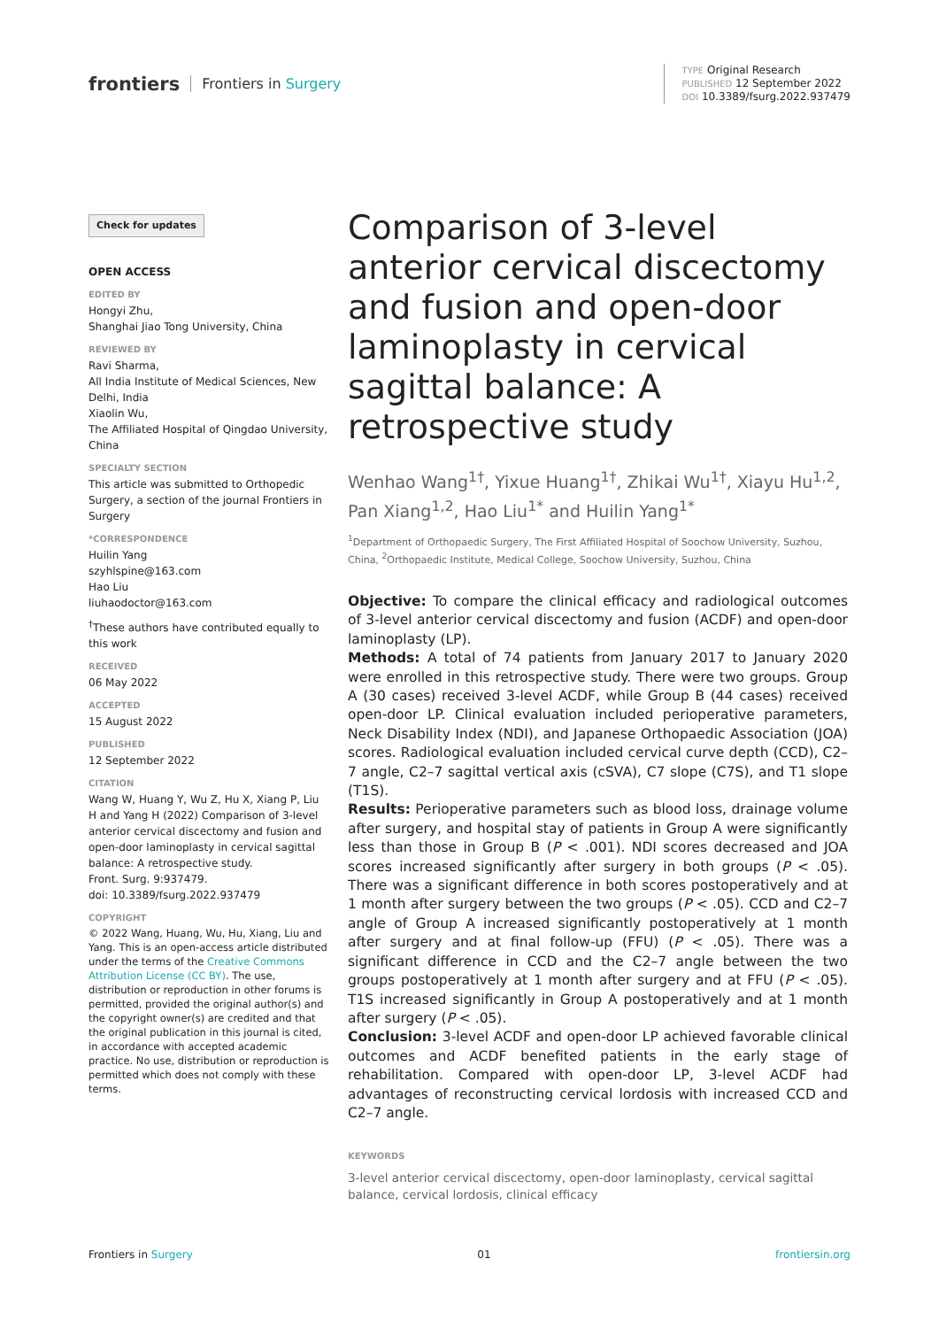frontiers Frontiers in Surgery
TYPE Original Research
PUBLISHED 12 September 2022
DOI 10.3389/fsurg.2022.937479
Check for updates
OPEN ACCESS
EDITED BY
Hongyi Zhu,
Shanghai Jiao Tong University, China
REVIEWED BY
Ravi Sharma,
All India Institute of Medical Sciences, New Delhi, India
Xiaolin Wu,
The Affiliated Hospital of Qingdao University, China
SPECIALTY SECTION
This article was submitted to Orthopedic Surgery, a section of the journal Frontiers in Surgery
*CORRESPONDENCE
Huilin Yang
szyhlspine@163.com
Hao Liu
liuhaodoctor@163.com
<sup>†</sup> These authors have contributed equally to this work
RECEIVED
06 May 2022
ACCEPTED
15 August 2022
PUBLISHED
12 September 2022
CITATION
Wang W, Huang Y, Wu Z, Hu X, Xiang P, Liu H and Yang H (2022) Comparison of 3-level anterior cervical discectomy and fusion and open-door laminoplasty in cervical sagittal balance: A retrospective study.
Front. Surg. 9:937479.
doi: 10.3389/fsurg.2022.937479
COPYRIGHT
© 2022 Wang, Huang, Wu, Hu, Xiang, Liu and Yang. This is an open-access article distributed under the terms of the Creative Commons Attribution License (CC BY). The use, distribution or reproduction in other forums is permitted, provided the original author(s) and the copyright owner(s) are credited and that the original publication in this journal is cited, in accordance with accepted academic practice. No use, distribution or reproduction is permitted which does not comply with these terms.
Comparison of 3-level anterior cervical discectomy and fusion and open-door laminoplasty in cervical sagittal balance: A retrospective study
Wenhao Wang<sup>1†</sup>, Yixue Huang<sup>1†</sup>, Zhikai Wu<sup>1†</sup>, Xiayu Hu<sup>1,2</sup>, Pan Xiang<sup>1,2</sup>, Hao Liu<sup>1*</sup> and Huilin Yang<sup>1*</sup>
<sup>1</sup> Department of Orthopaedic Surgery, The First Affiliated Hospital of Soochow University, Suzhou, China, <sup>2</sup>Orthopaedic Institute, Medical College, Soochow University, Suzhou, China
Objective: To compare the clinical efficacy and radiological outcomes of 3-level anterior cervical discectomy and fusion (ACDF) and open-door laminoplasty (LP).
Methods: A total of 74 patients from January 2017 to January 2020 were enrolled in this retrospective study. There were two groups. Group A (30 cases) received 3-level ACDF, while Group B (44 cases) received open-door LP. Clinical evaluation included perioperative parameters, Neck Disability Index (NDI), and Japanese Orthopaedic Association (JOA) scores. Radiological evaluation included cervical curve depth (CCD), C2–7 angle, C2–7 sagittal vertical axis (cSVA), C7 slope (C7S), and T1 slope (T1S).
Results: Perioperative parameters such as blood loss, drainage volume after surgery, and hospital stay of patients in Group A were significantly less than those in Group B (P < .001). NDI scores decreased and JOA scores increased significantly after surgery in both groups (P < .05). There was a significant difference in both scores postoperatively and at 1 month after surgery between the two groups (P < .05). CCD and C2–7 angle of Group A increased significantly postoperatively at 1 month after surgery and at final follow-up (FFU) (P < .05). There was a significant difference in CCD and the C2–7 angle between the two groups postoperatively at 1 month after surgery and at FFU (P < .05). T1S increased significantly in Group A postoperatively and at 1 month after surgery (P < .05).
Conclusion: 3-level ACDF and open-door LP achieved favorable clinical outcomes and ACDF benefited patients in the early stage of rehabilitation. Compared with open-door LP, 3-level ACDF had advantages of reconstructing cervical lordosis with increased CCD and C2–7 angle.
KEYWORDS
3-level anterior cervical discectomy, open-door laminoplasty, cervical sagittal balance, cervical lordosis, clinical efficacy
Frontiers in Surgery 01 frontiersin.org